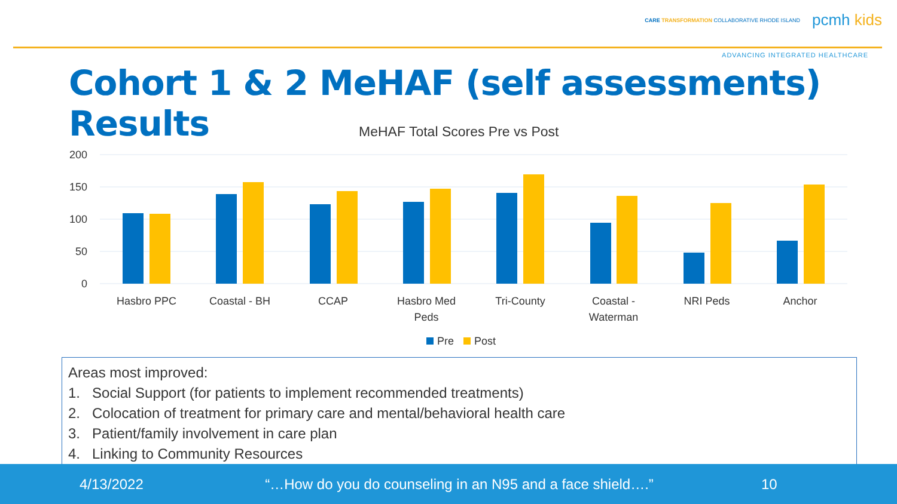CARE TRANSFORMATION COLLABORATIVE RHODE ISLAND pcmh kids
ADVANCING INTEGRATED HEALTHCARE
Cohort 1 & 2 MeHAF (self assessments) Results
MeHAF Total Scores Pre vs Post
200
150
100
50
0
Hasbro PPC
Coastal - BH
CCAP
Hasbro Med
Peds
Tri-County
Coastal -
Waterman
NRI Peds
Anchor
Pre
Post
Areas most improved:
1. Social Support (for patients to implement recommended treatments)
2. Colocation of treatment for primary care and mental/behavioral health care
3. Patient/family involvement in care plan
4. Linking to Community Resources
4/13/2022 “…How do you do counseling in an N95 and a face shield….” 10